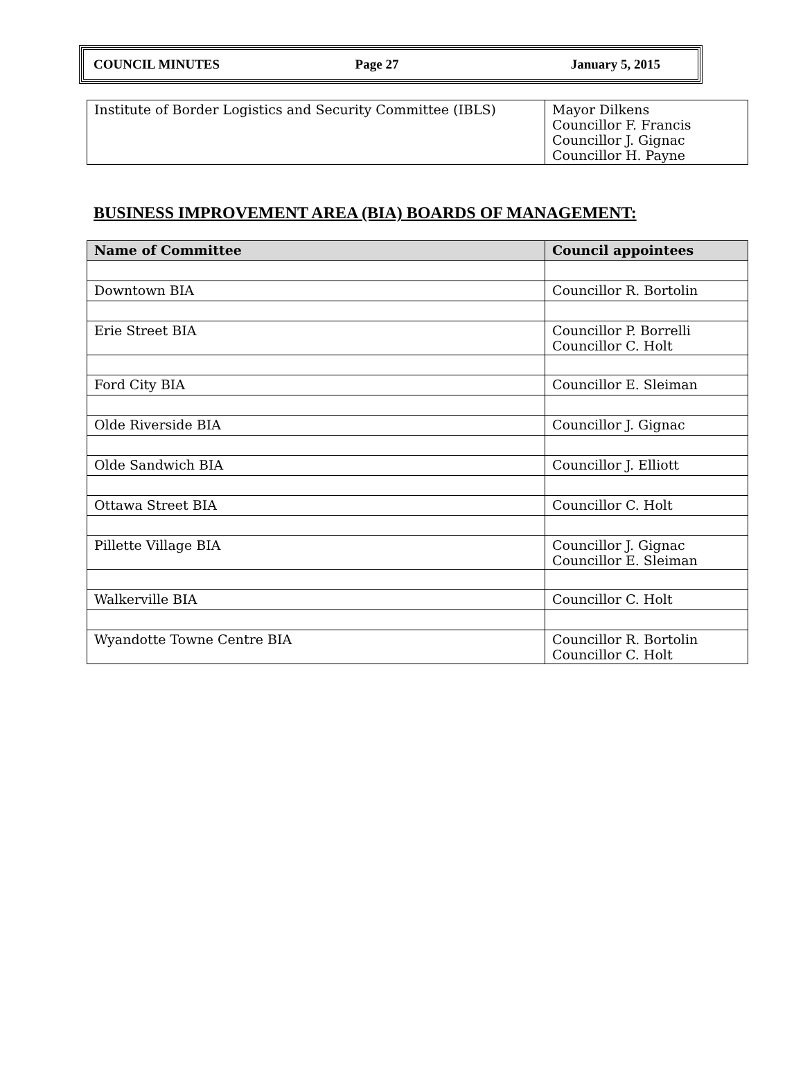COUNCIL MINUTES Page 27 January 5, 2015
| Institute of Border Logistics and Security Committee (IBLS) | Mayor Dilkens Councillor F. Francis Councillor J. Gignac Councillor H. Payne |
BUSINESS IMPROVEMENT AREA (BIA) BOARDS OF MANAGEMENT:
| Name of Committee | Council appointees |
| --- | --- |
| Downtown BIA | Councillor R. Bortolin |
| Erie Street BIA | Councillor P. Borrelli Councillor C. Holt |
| Ford City BIA | Councillor E. Sleiman |
| Olde Riverside BIA | Councillor J. Gignac |
| Olde Sandwich BIA | Councillor J. Elliott |
| Ottawa Street BIA | Councillor C. Holt |
| Pillette Village BIA | Councillor J. Gignac Councillor E. Sleiman |
| Walkerville BIA | Councillor C. Holt |
| Wyandotte Towne Centre BIA | Councillor R. Bortolin Councillor C. Holt |